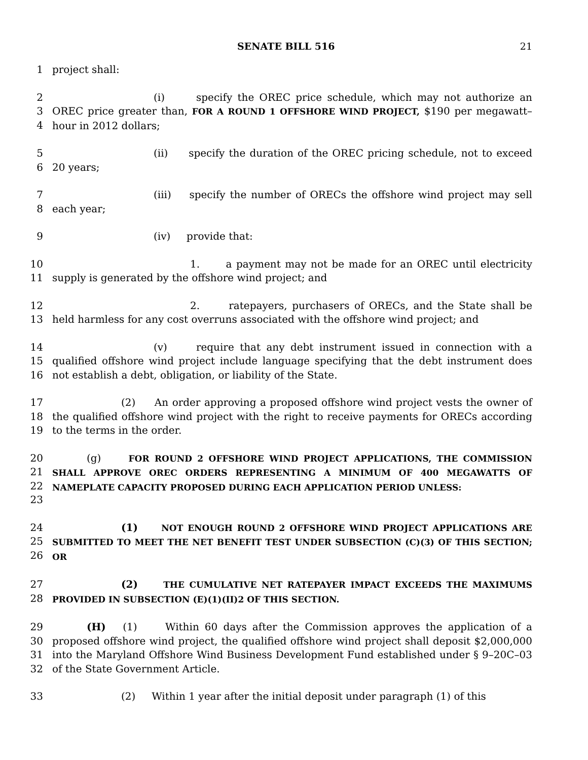SENATE BILL 516 21
1 project shall:
2
3
4
(i) specify the OREC price schedule, which may not authorize an OREC price greater than, FOR A ROUND 1 OFFSHORE WIND PROJECT, $190 per megawatt–hour in 2012 dollars;
5
6
(ii) specify the duration of the OREC pricing schedule, not to exceed 20 years;
7
8
(iii) specify the number of ORECs the offshore wind project may sell each year;
9 (iv) provide that:
10
11
1. a payment may not be made for an OREC until electricity supply is generated by the offshore wind project; and
12
13
2. ratepayers, purchasers of ORECs, and the State shall be held harmless for any cost overruns associated with the offshore wind project; and
14
15
16
(v) require that any debt instrument issued in connection with a qualified offshore wind project include language specifying that the debt instrument does not establish a debt, obligation, or liability of the State.
17
18
19
(2) An order approving a proposed offshore wind project vests the owner of the qualified offshore wind project with the right to receive payments for ORECs according to the terms in the order.
20
21
22
23
(g) FOR ROUND 2 OFFSHORE WIND PROJECT APPLICATIONS, THE COMMISSION SHALL APPROVE OREC ORDERS REPRESENTING A MINIMUM OF 400 MEGAWATTS OF NAMEPLATE CAPACITY PROPOSED DURING EACH APPLICATION PERIOD UNLESS:
24
25
26
(1) NOT ENOUGH ROUND 2 OFFSHORE WIND PROJECT APPLICATIONS ARE SUBMITTED TO MEET THE NET BENEFIT TEST UNDER SUBSECTION (C)(3) OF THIS SECTION; OR
27
28
(2) THE CUMULATIVE NET RATEPAYER IMPACT EXCEEDS THE MAXIMUMS PROVIDED IN SUBSECTION (E)(1)(II)2 OF THIS SECTION.
29
30
31
32
(H) (1) Within 60 days after the Commission approves the application of a proposed offshore wind project, the qualified offshore wind project shall deposit $2,000,000 into the Maryland Offshore Wind Business Development Fund established under § 9–20C–03 of the State Government Article.
33 (2) Within 1 year after the initial deposit under paragraph (1) of this